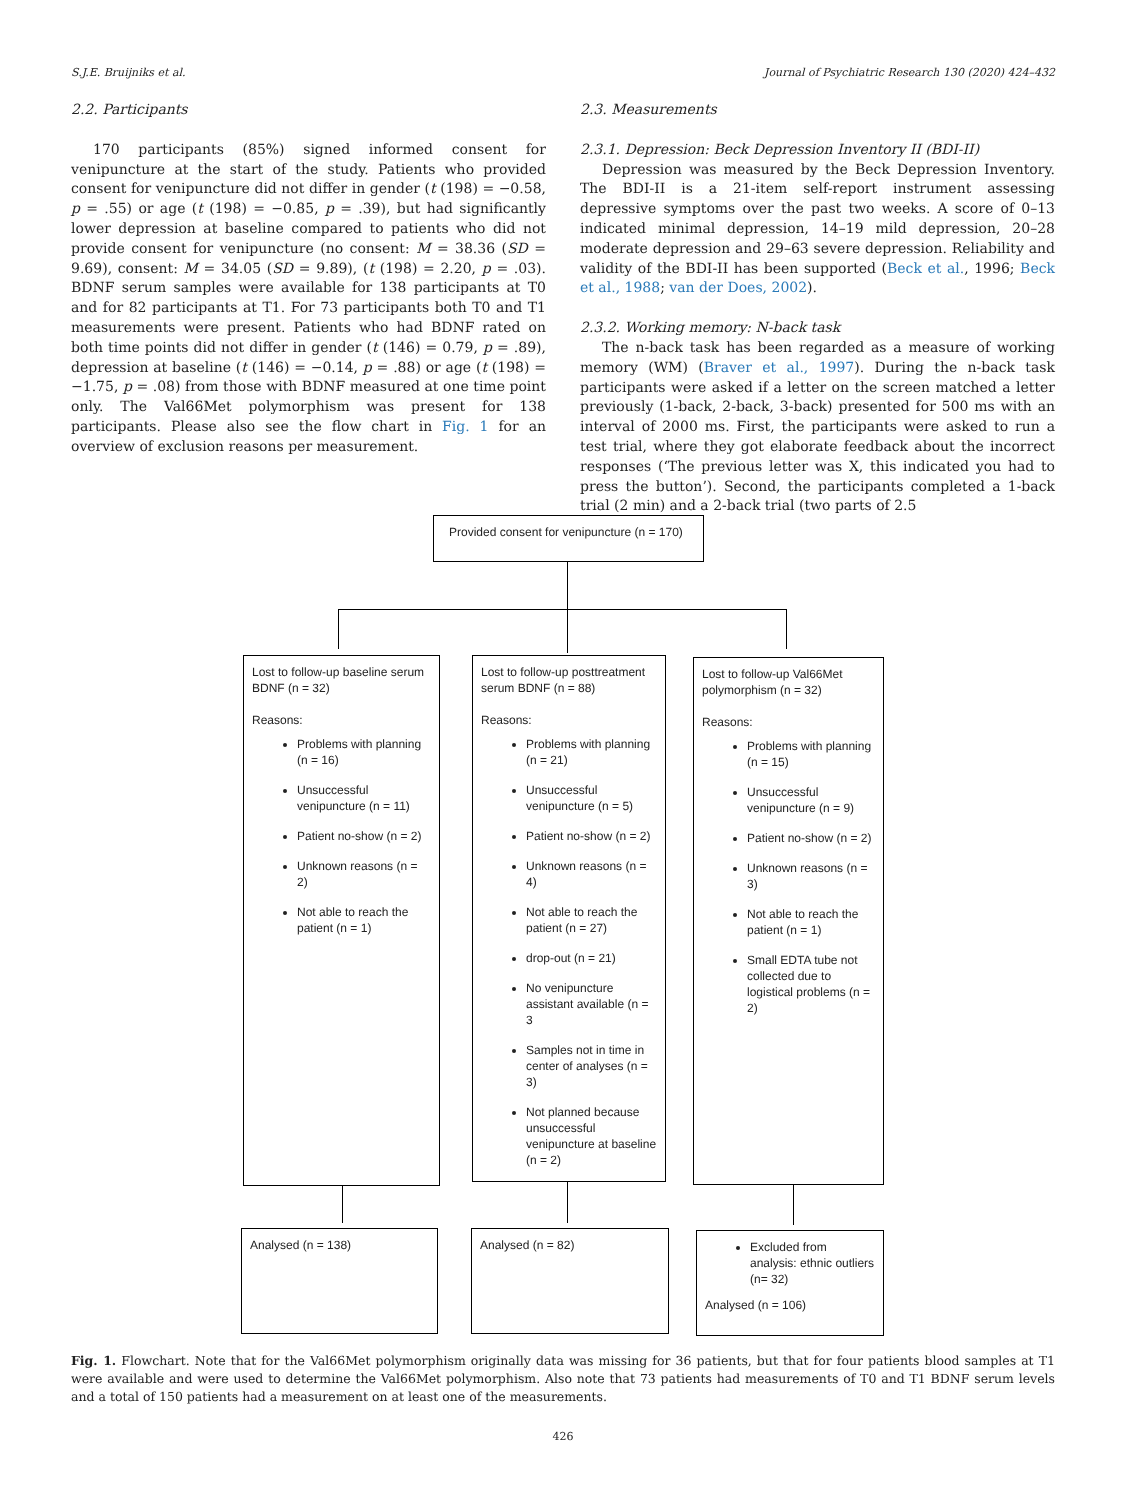S.J.E. Bruijniks et al. Journal of Psychiatric Research 130 (2020) 424–432
2.2. Participants
170 participants (85%) signed informed consent for venipuncture at the start of the study. Patients who provided consent for venipuncture did not differ in gender (t (198) = −0.58, p = .55) or age (t (198) = −0.85, p = .39), but had significantly lower depression at baseline compared to patients who did not provide consent for venipuncture (no consent: M = 38.36 (SD = 9.69), consent: M = 34.05 (SD = 9.89), (t (198) = 2.20, p = .03). BDNF serum samples were available for 138 participants at T0 and for 82 participants at T1. For 73 participants both T0 and T1 measurements were present. Patients who had BDNF rated on both time points did not differ in gender (t (146) = 0.79, p = .89), depression at baseline (t (146) = −0.14, p = .88) or age (t (198) = −1.75, p = .08) from those with BDNF measured at one time point only. The Val66Met polymorphism was present for 138 participants. Please also see the flow chart in Fig. 1 for an overview of exclusion reasons per measurement.
2.3. Measurements
2.3.1. Depression: Beck Depression Inventory II (BDI-II)
Depression was measured by the Beck Depression Inventory. The BDI-II is a 21-item self-report instrument assessing depressive symptoms over the past two weeks. A score of 0–13 indicated minimal depression, 14–19 mild depression, 20–28 moderate depression and 29–63 severe depression. Reliability and validity of the BDI-II has been supported (Beck et al., 1996; Beck et al., 1988; van der Does, 2002).
2.3.2. Working memory: N-back task
The n-back task has been regarded as a measure of working memory (WM) (Braver et al., 1997). During the n-back task participants were asked if a letter on the screen matched a letter previously (1-back, 2-back, 3-back) presented for 500 ms with an interval of 2000 ms. First, the participants were asked to run a test trial, where they got elaborate feedback about the incorrect responses (‘The previous letter was X, this indicated you had to press the button’). Second, the participants completed a 1-back trial (2 min) and a 2-back trial (two parts of 2.5
Provided consent for venipuncture (n = 170)
Lost to follow-up baseline serum BDNF (n = 32)
Reasons:
Problems with planning (n = 16)
Unsuccessful venipuncture (n = 11)
Patient no-show (n = 2)
Unknown reasons (n = 2)
Not able to reach the patient (n = 1)
Lost to follow-up posttreatment serum BDNF (n = 88)
Reasons:
Problems with planning (n = 21)
Unsuccessful venipuncture (n = 5)
Patient no-show (n = 2)
Unknown reasons (n = 4)
Not able to reach the patient (n = 27)
drop-out (n = 21)
No venipuncture assistant available (n = 3
Samples not in time in center of analyses (n = 3)
Not planned because unsuccessful venipuncture at baseline (n = 2)
Lost to follow-up Val66Met polymorphism (n = 32)
Reasons:
Problems with planning (n = 15)
Unsuccessful venipuncture (n = 9)
Patient no-show (n = 2)
Unknown reasons (n = 3)
Not able to reach the patient (n = 1)
Small EDTA tube not collected due to logistical problems (n = 2)
Analysed (n = 138) Analysed (n = 82)
Excluded from analysis: ethnic outliers (n= 32)
Analysed (n = 106)
Fig. 1. Flowchart. Note that for the Val66Met polymorphism originally data was missing for 36 patients, but that for four patients blood samples at T1 were available and were used to determine the Val66Met polymorphism. Also note that 73 patients had measurements of T0 and T1 BDNF serum levels and a total of 150 patients had a measurement on at least one of the measurements.
426